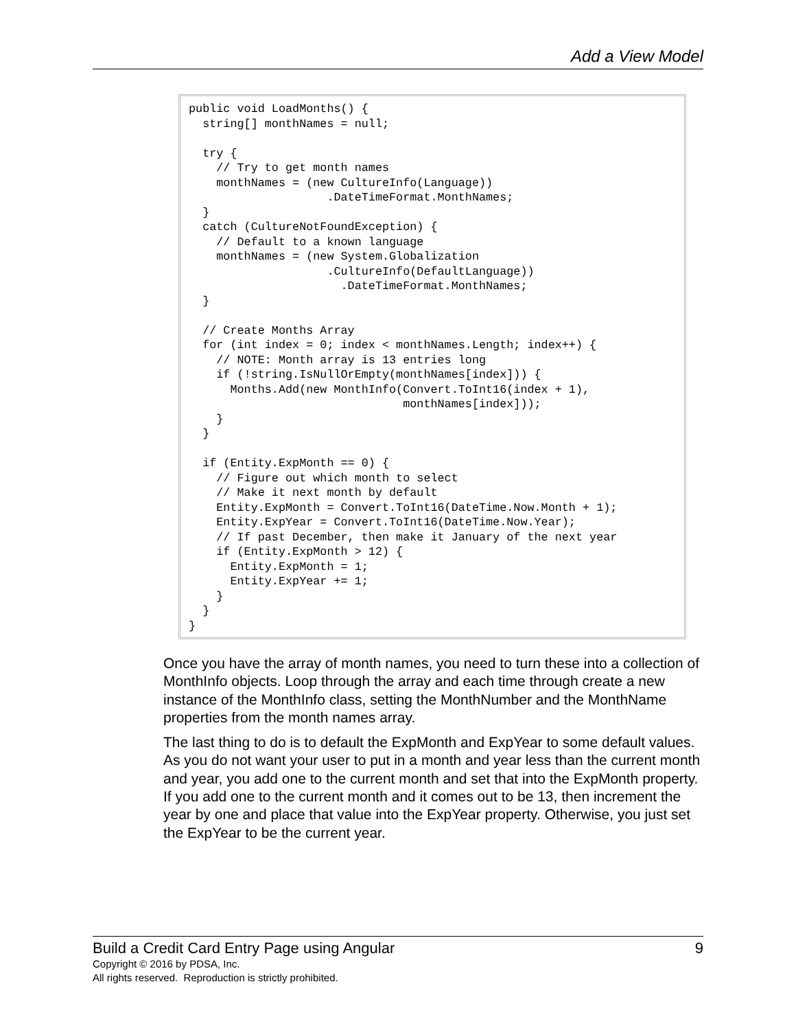Add a View Model
public void LoadMonths() {
  string[] monthNames = null;

  try {
    // Try to get month names
    monthNames = (new CultureInfo(Language))
                    .DateTimeFormat.MonthNames;
  }
  catch (CultureNotFoundException) {
    // Default to a known language
    monthNames = (new System.Globalization
                    .CultureInfo(DefaultLanguage))
                      .DateTimeFormat.MonthNames;
  }

  // Create Months Array
  for (int index = 0; index < monthNames.Length; index++) {
    // NOTE: Month array is 13 entries long
    if (!string.IsNullOrEmpty(monthNames[index])) {
      Months.Add(new MonthInfo(Convert.ToInt16(index + 1),
                               monthNames[index]));
    }
  }

  if (Entity.ExpMonth == 0) {
    // Figure out which month to select
    // Make it next month by default
    Entity.ExpMonth = Convert.ToInt16(DateTime.Now.Month + 1);
    Entity.ExpYear = Convert.ToInt16(DateTime.Now.Year);
    // If past December, then make it January of the next year
    if (Entity.ExpMonth > 12) {
      Entity.ExpMonth = 1;
      Entity.ExpYear += 1;
    }
  }
}
Once you have the array of month names, you need to turn these into a collection of MonthInfo objects. Loop through the array and each time through create a new instance of the MonthInfo class, setting the MonthNumber and the MonthName properties from the month names array.
The last thing to do is to default the ExpMonth and ExpYear to some default values. As you do not want your user to put in a month and year less than the current month and year, you add one to the current month and set that into the ExpMonth property. If you add one to the current month and it comes out to be 13, then increment the year by one and place that value into the ExpYear property. Otherwise, you just set the ExpYear to be the current year.
Build a Credit Card Entry Page using Angular 9
Copyright © 2016 by PDSA, Inc.
All rights reserved. Reproduction is strictly prohibited.